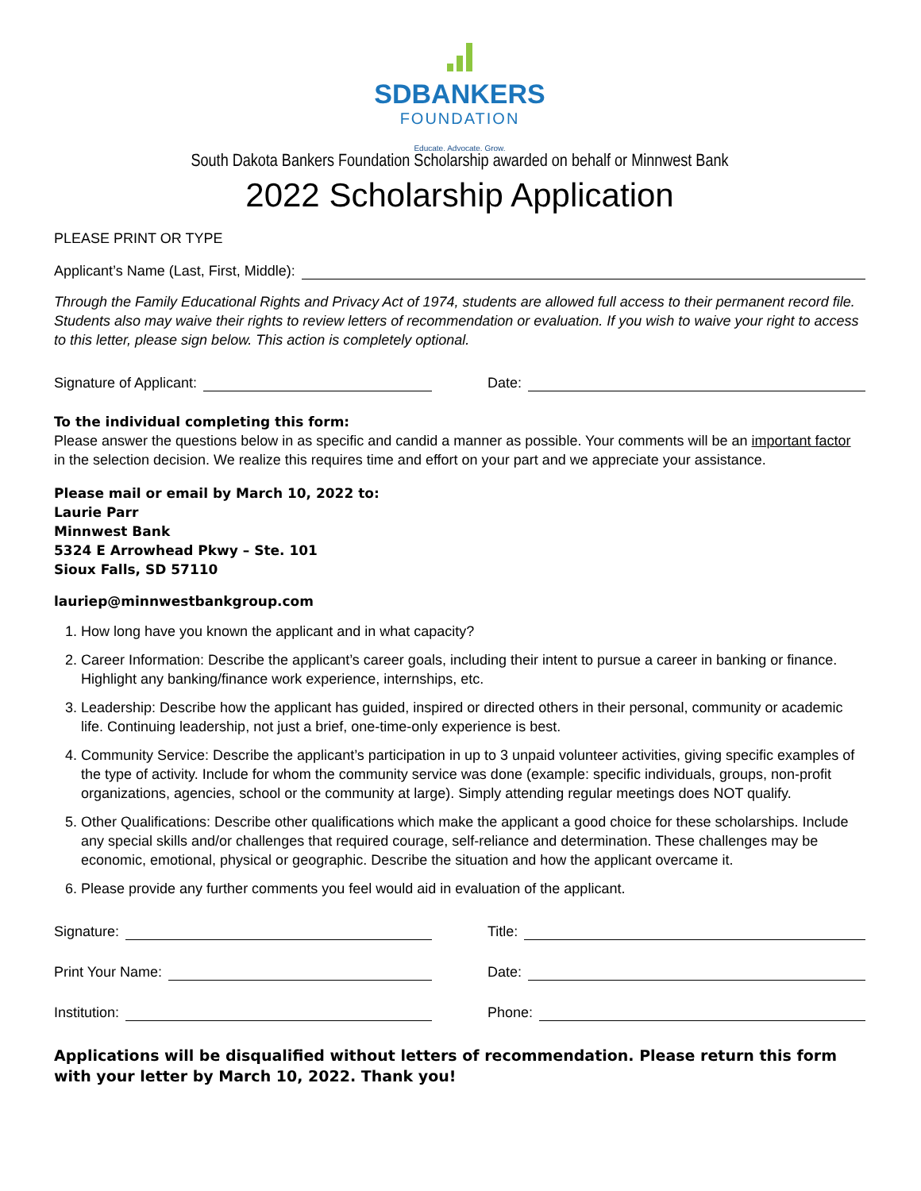SDBANKERS
FOUNDATION
Educate. Advocate. Grow.
South Dakota Bankers Foundation Scholarship awarded on behalf or Minnwest Bank
2022 Scholarship Application
PLEASE PRINT OR TYPE
Applicant’s Name (Last, First, Middle):
Through the Family Educational Rights and Privacy Act of 1974, students are allowed full access to their permanent record file. Students also may waive their rights to review letters of recommendation or evaluation. If you wish to waive your right to access to this letter, please sign below. This action is completely optional.
Signature of Applicant: Date:
To the individual completing this form:
Please answer the questions below in as specific and candid a manner as possible. Your comments will be an important factor in the selection decision. We realize this requires time and effort on your part and we appreciate your assistance.
Please mail or email by March 10, 2022 to:
Laurie Parr
Minnwest Bank
5324 E Arrowhead Pkwy – Ste. 101
Sioux Falls, SD 57110
lauriep@minnwestbankgroup.com
1. How long have you known the applicant and in what capacity?
2. Career Information: Describe the applicant’s career goals, including their intent to pursue a career in banking or finance. Highlight any banking/finance work experience, internships, etc.
3. Leadership: Describe how the applicant has guided, inspired or directed others in their personal, community or academic life. Continuing leadership, not just a brief, one-time-only experience is best.
4. Community Service: Describe the applicant’s participation in up to 3 unpaid volunteer activities, giving specific examples of the type of activity. Include for whom the community service was done (example: specific individuals, groups, non-profit organizations, agencies, school or the community at large). Simply attending regular meetings does NOT qualify.
5. Other Qualifications: Describe other qualifications which make the applicant a good choice for these scholarships. Include any special skills and/or challenges that required courage, self-reliance and determination. These challenges may be economic, emotional, physical or geographic. Describe the situation and how the applicant overcame it.
6. Please provide any further comments you feel would aid in evaluation of the applicant.
Signature:
Print Your Name:
Institution:
Title:
Date:
Phone:
Applications will be disqualified without letters of recommendation. Please return this form with your letter by March 10, 2022. Thank you!